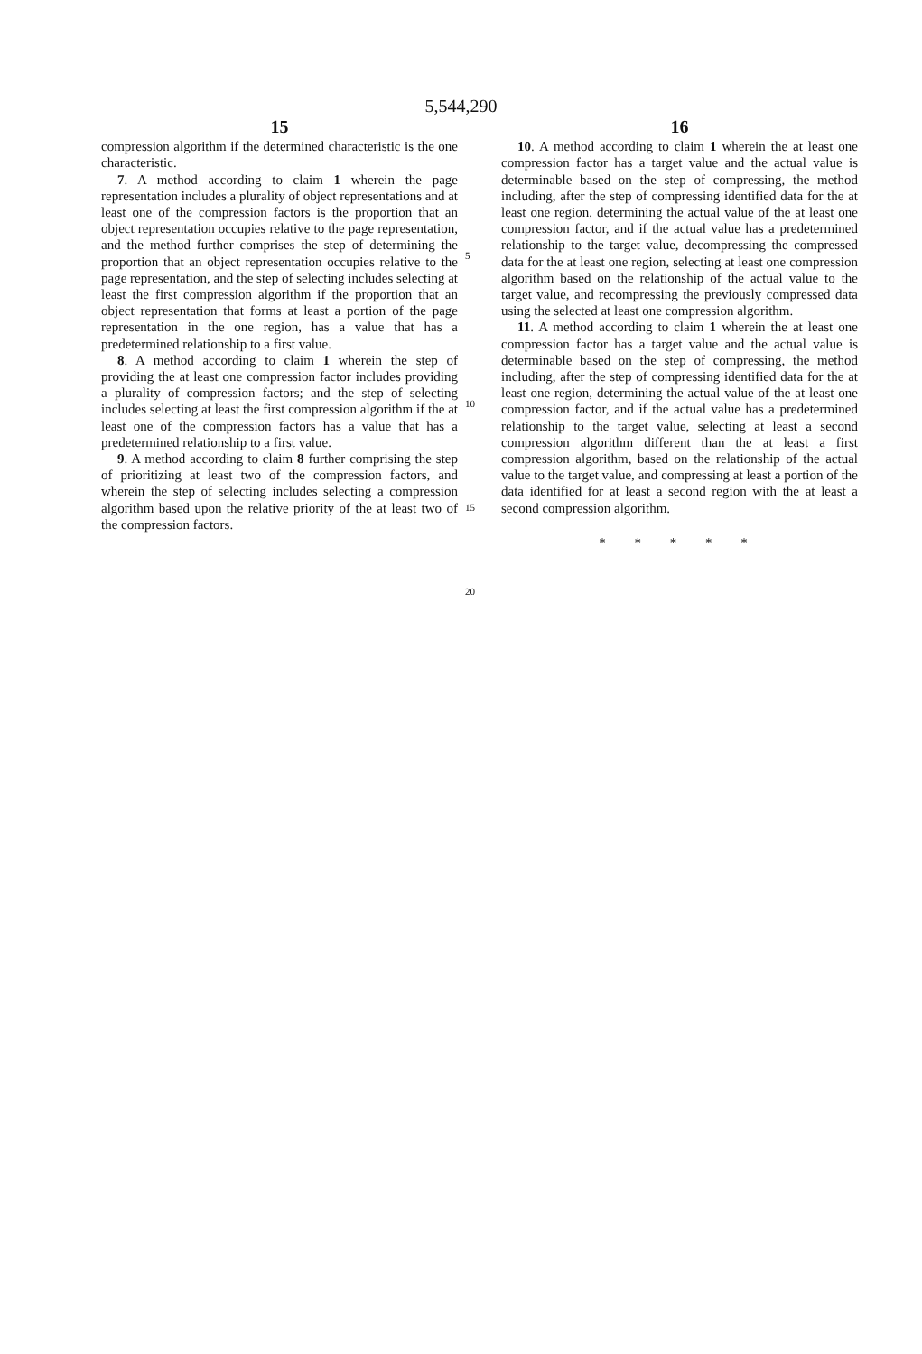5,544,290
15
compression algorithm if the determined characteristic is the one characteristic.
7. A method according to claim 1 wherein the page representation includes a plurality of object representations and at least one of the compression factors is the proportion that an object representation occupies relative to the page representation, and the method further comprises the step of determining the proportion that an object representation occupies relative to the page representation, and the step of selecting includes selecting at least the first compression algorithm if the proportion that an object representation that forms at least a portion of the page representation in the one region, has a value that has a predetermined relationship to a first value.
8. A method according to claim 1 wherein the step of providing the at least one compression factor includes providing a plurality of compression factors; and the step of selecting includes selecting at least the first compression algorithm if the at least one of the compression factors has a value that has a predetermined relationship to a first value.
9. A method according to claim 8 further comprising the step of prioritizing at least two of the compression factors, and wherein the step of selecting includes selecting a compression algorithm based upon the relative priority of the at least two of the compression factors.
5
10
15
20
16
10. A method according to claim 1 wherein the at least one compression factor has a target value and the actual value is determinable based on the step of compressing, the method including, after the step of compressing identified data for the at least one region, determining the actual value of the at least one compression factor, and if the actual value has a predetermined relationship to the target value, decompressing the compressed data for the at least one region, selecting at least one compression algorithm based on the relationship of the actual value to the target value, and recompressing the previously compressed data using the selected at least one compression algorithm.
11. A method according to claim 1 wherein the at least one compression factor has a target value and the actual value is determinable based on the step of compressing, the method including, after the step of compressing identified data for the at least one region, determining the actual value of the at least one compression factor, and if the actual value has a predetermined relationship to the target value, selecting at least a second compression algorithm different than the at least a first compression algorithm, based on the relationship of the actual value to the target value, and compressing at least a portion of the data identified for at least a second region with the at least a second compression algorithm.
* * * * *